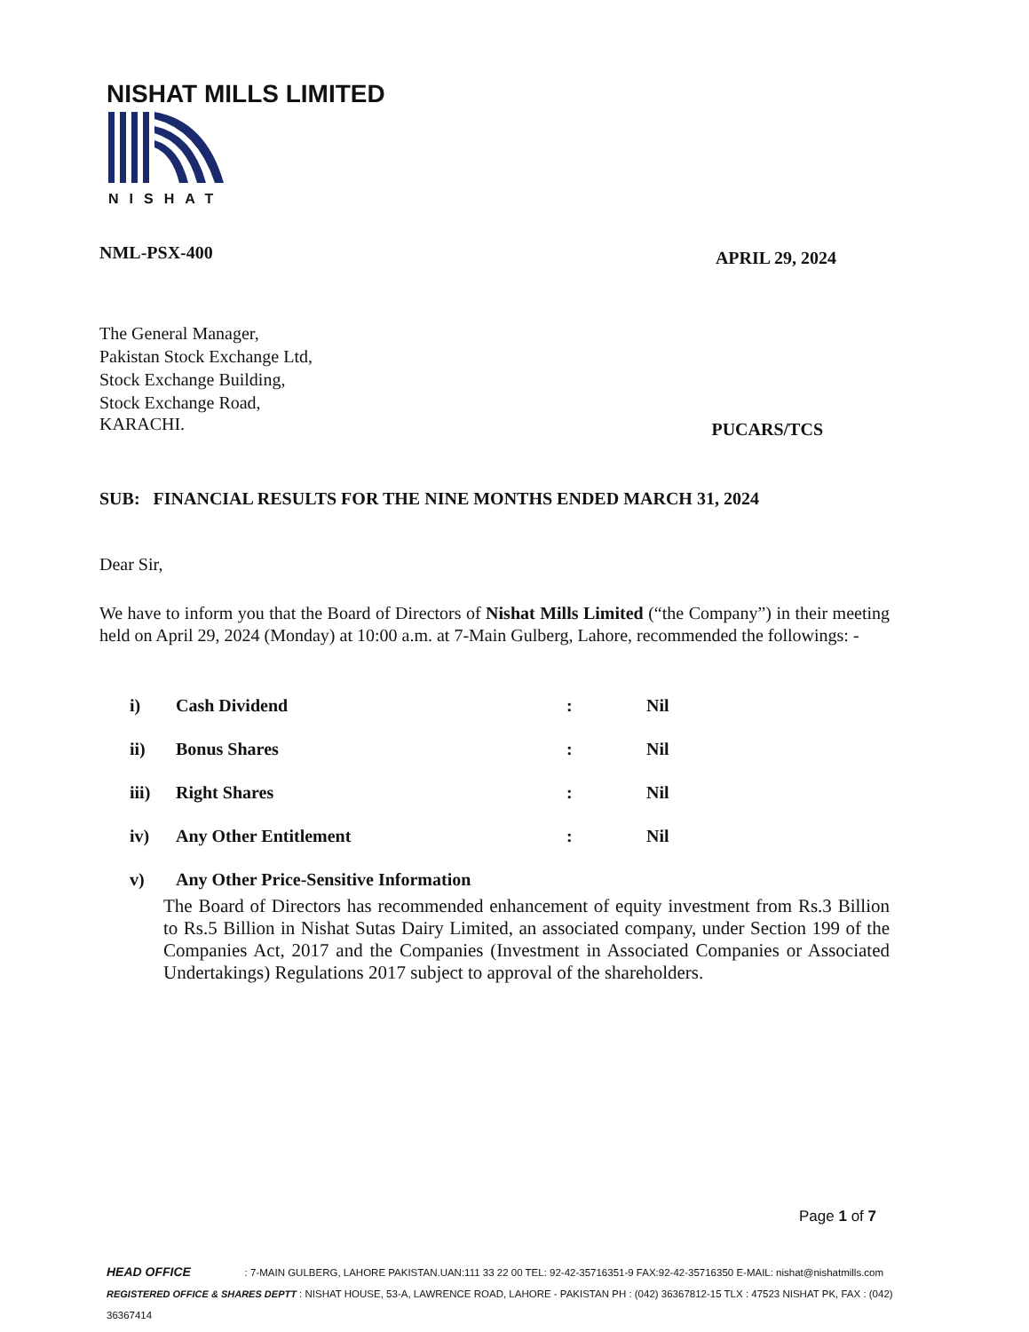NISHAT MILLS LIMITED
NISHAT
NML-PSX-400 APRIL 29, 2024
The General Manager,
Pakistan Stock Exchange Ltd,
Stock Exchange Building,
Stock Exchange Road,
KARACHI. PUCARS/TCS
SUB: FINANCIAL RESULTS FOR THE NINE MONTHS ENDED MARCH 31, 2024
Dear Sir,
We have to inform you that the Board of Directors of Nishat Mills Limited (“the Company”) in their meeting held on April 29, 2024 (Monday) at 10:00 a.m. at 7-Main Gulberg, Lahore, recommended the followings: -
i) Cash Dividend: Nil
ii) Bonus Shares: Nil
iii) Right Shares: Nil
iv) Any Other Entitlement: Nil
v) Any Other Price-Sensitive Information
The Board of Directors has recommended enhancement of equity investment from Rs.3 Billion to Rs.5 Billion in Nishat Sutas Dairy Limited, an associated company, under Section 199 of the Companies Act, 2017 and the Companies (Investment in Associated Companies or Associated Undertakings) Regulations 2017 subject to approval of the shareholders.
Page 1 of 7
HEAD OFFICE : 7-MAIN GULBERG, LAHORE PAKISTAN.UAN:111 33 22 00 TEL: 92-42-35716351-9 FAX:92-42-35716350 E-MAIL: nishat@nishatmills.com
REGISTERED OFFICE & SHARES DEPTT : NISHAT HOUSE, 53-A, LAWRENCE ROAD, LAHORE - PAKISTAN PH : (042) 36367812-15 TLX : 47523 NISHAT PK, FAX : (042) 36367414